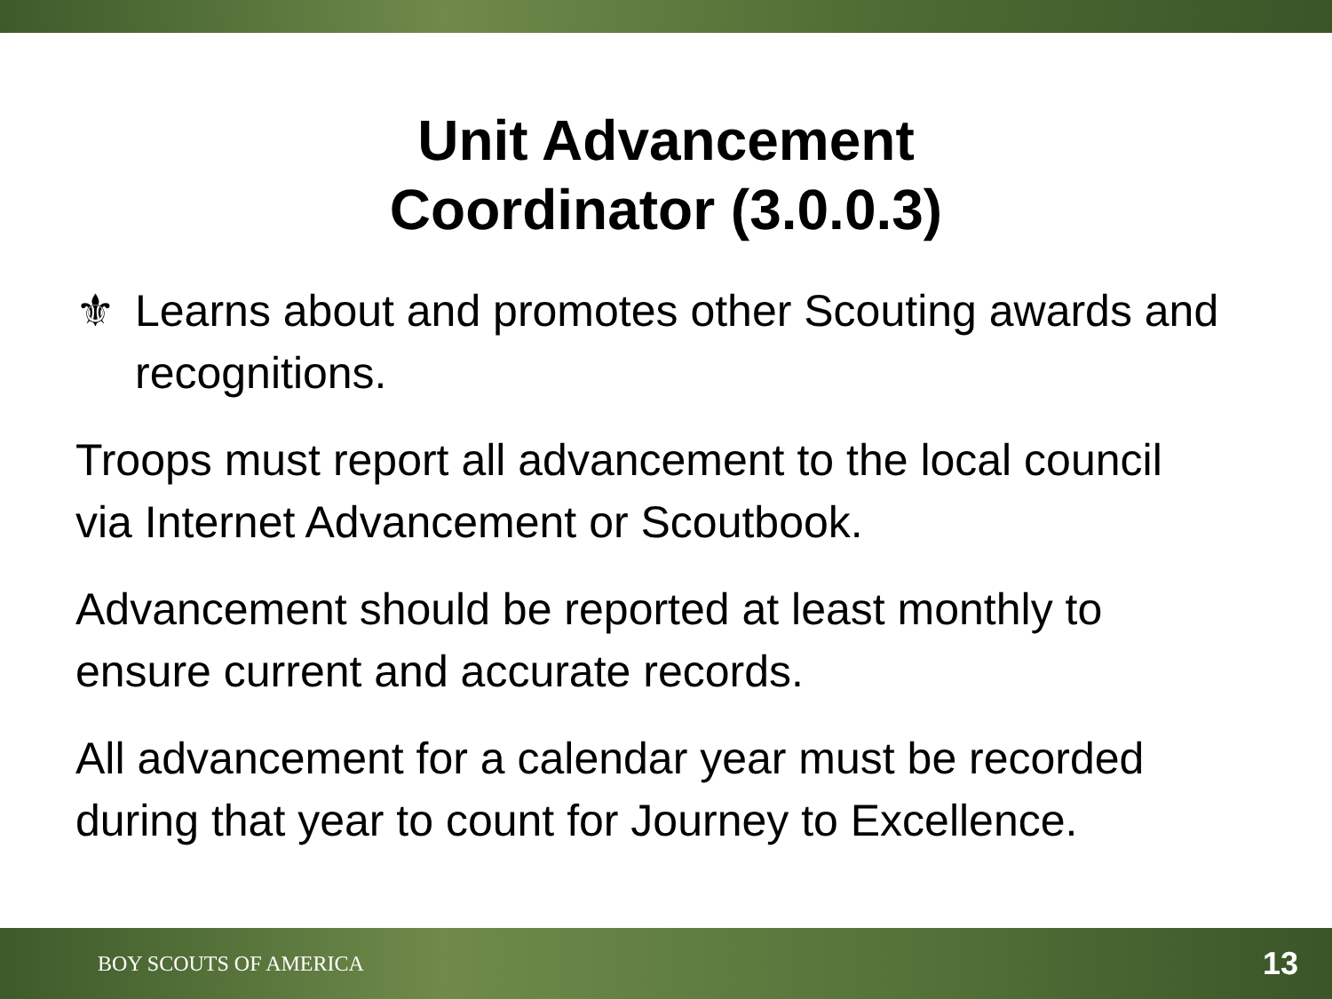Unit Advancement
Coordinator (3.0.0.3)
⚜ Learns about and promotes other Scouting awards and recognitions.
Troops must report all advancement to the local council via Internet Advancement or Scoutbook.
Advancement should be reported at least monthly to ensure current and accurate records.
All advancement for a calendar year must be recorded during that year to count for Journey to Excellence.
BOY SCOUTS OF AMERICA
13